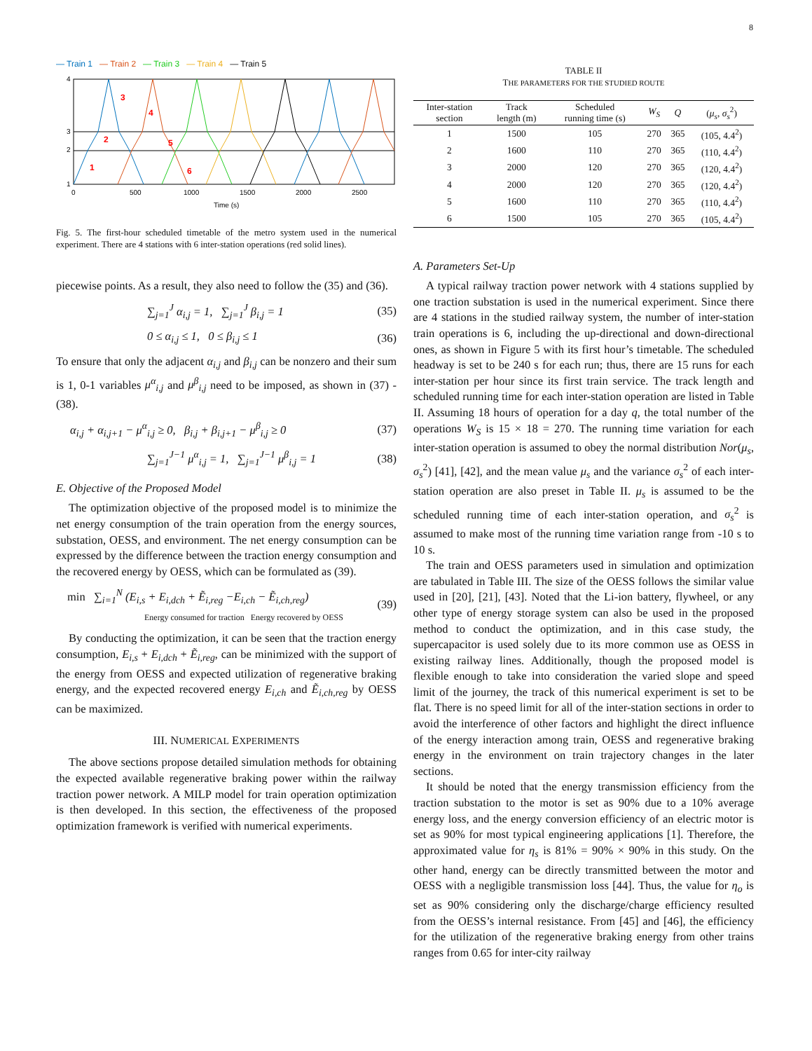8
— Train 1 — Train 2 — Train 3 — Train 4 — Train 5
1
2
3
4
5
6
1
2
3
4
0
500
1000
1500
2000
2500
Time (s)
Fig. 5. The first-hour scheduled timetable of the metro system used in the numerical experiment. There are 4 stations with 6 inter-station operations (red solid lines).
piecewise points. As a result, they also need to follow the (35) and (36).
∑<sub>j=1</sub><sup>J</sup> α<sub>i,j</sub> = 1, ∑<sub>j=1</sub><sup>J</sup> β<sub>i,j</sub> = 1 (35)
0 ≤ α<sub>i,j</sub> ≤ 1, 0 ≤ β<sub>i,j</sub> ≤ 1 (36)
To ensure that only the adjacent α<sub>i,j</sub> and β<sub>i,j</sub> can be nonzero and their sum is 1, 0-1 variables μ<sup>α</sup><sub>i,j</sub> and μ<sup>β</sup><sub>i,j</sub> need to be imposed, as shown in (37) - (38).
α<sub>i,j</sub> + α<sub>i,j+1</sub> − μ<sup>α</sup><sub>i,j</sub> ≥ 0, β<sub>i,j</sub> + β<sub>i,j+1</sub> − μ<sup>β</sup><sub>i,j</sub> ≥ 0 (37)
∑<sub>j=1</sub><sup>J−1</sup> μ<sup>α</sup><sub>i,j</sub> = 1, ∑<sub>j=1</sub><sup>J−1</sup> μ<sup>β</sup><sub>i,j</sub> = 1 (38)
E. Objective of the Proposed Model
The optimization objective of the proposed model is to minimize the net energy consumption of the train operation from the energy sources, substation, OESS, and environment. The net energy consumption can be expressed by the difference between the traction energy consumption and the recovered energy by OESS, which can be formulated as (39).
min ∑<sub>i=1</sub><sup>N</sup> (E<sub>i,s</sub> + E<sub>i,dch</sub> + Ẽ<sub>i,reg</sub> −E<sub>i,ch</sub> − Ẽ<sub>i,ch,reg</sub>)
Energy consumed for traction Energy recovered by OESS (39)
By conducting the optimization, it can be seen that the traction energy consumption, E<sub>i,s</sub> + E<sub>i,dch</sub> + Ẽ<sub>i,reg</sub>, can be minimized with the support of the energy from OESS and expected utilization of regenerative braking energy, and the expected recovered energy E<sub>i,ch</sub> and Ẽ<sub>i,ch,reg</sub> by OESS can be maximized.
III. NUMERICAL EXPERIMENTS
The above sections propose detailed simulation methods for obtaining the expected available regenerative braking power within the railway traction power network. A MILP model for train operation optimization is then developed. In this section, the effectiveness of the proposed optimization framework is verified with numerical experiments.
TABLE II
THE PARAMETERS FOR THE STUDIED ROUTE
| Inter-station section | Track length (m) | Scheduled running time (s) | W<sub>S</sub> | Q | ( μ<sub>s</sub> , σ<sub>s</sub><sup>2</sup>) |
| --- | --- | --- | --- | --- | --- |
| 1 | 1500 | 105 | 270 | 365 | (105, 4.4<sup>2</sup>) |
| 2 | 1600 | 110 | 270 | 365 | (110, 4.4<sup>2</sup>) |
| 3 | 2000 | 120 | 270 | 365 | (120, 4.4<sup>2</sup>) |
| 4 | 2000 | 120 | 270 | 365 | (120, 4.4<sup>2</sup>) |
| 5 | 1600 | 110 | 270 | 365 | (110, 4.4<sup>2</sup>) |
| 6 | 1500 | 105 | 270 | 365 | (105, 4.4<sup>2</sup>) |
A. Parameters Set-Up
A typical railway traction power network with 4 stations supplied by one traction substation is used in the numerical experiment. Since there are 4 stations in the studied railway system, the number of inter-station train operations is 6, including the up-directional and down-directional ones, as shown in Figure 5 with its first hour’s timetable. The scheduled headway is set to be 240 s for each run; thus, there are 15 runs for each inter-station per hour since its first train service. The track length and scheduled running time for each inter-station operation are listed in Table II. Assuming 18 hours of operation for a day q, the total number of the operations W<sub>S</sub> is 15 × 18 = 270. The running time variation for each inter-station operation is assumed to obey the normal distribution Nor(μ<sub>s</sub>, σ<sub>s</sub><sup>2</sup>) [41], [42], and the mean value μ<sub>s</sub> and the variance σ<sub>s</sub><sup>2</sup> of each inter-station operation are also preset in Table II. μ<sub>s</sub> is assumed to be the scheduled running time of each inter-station operation, and σ<sub>s</sub><sup>2</sup> is assumed to make most of the running time variation range from -10 s to 10 s.
The train and OESS parameters used in simulation and optimization are tabulated in Table III. The size of the OESS follows the similar value used in [20], [21], [43]. Noted that the Li-ion battery, flywheel, or any other type of energy storage system can also be used in the proposed method to conduct the optimization, and in this case study, the supercapacitor is used solely due to its more common use as OESS in existing railway lines. Additionally, though the proposed model is flexible enough to take into consideration the varied slope and speed limit of the journey, the track of this numerical experiment is set to be flat. There is no speed limit for all of the inter-station sections in order to avoid the interference of other factors and highlight the direct influence of the energy interaction among train, OESS and regenerative braking energy in the environment on train trajectory changes in the later sections.
It should be noted that the energy transmission efficiency from the traction substation to the motor is set as 90% due to a 10% average energy loss, and the energy conversion efficiency of an electric motor is set as 90% for most typical engineering applications [1]. Therefore, the approximated value for η<sub>s</sub> is 81% = 90% × 90% in this study. On the other hand, energy can be directly transmitted between the motor and OESS with a negligible transmission loss [44]. Thus, the value for η<sub>o</sub> is set as 90% considering only the discharge/charge efficiency resulted from the OESS’s internal resistance. From [45] and [46], the efficiency for the utilization of the regenerative braking energy from other trains ranges from 0.65 for inter-city railway